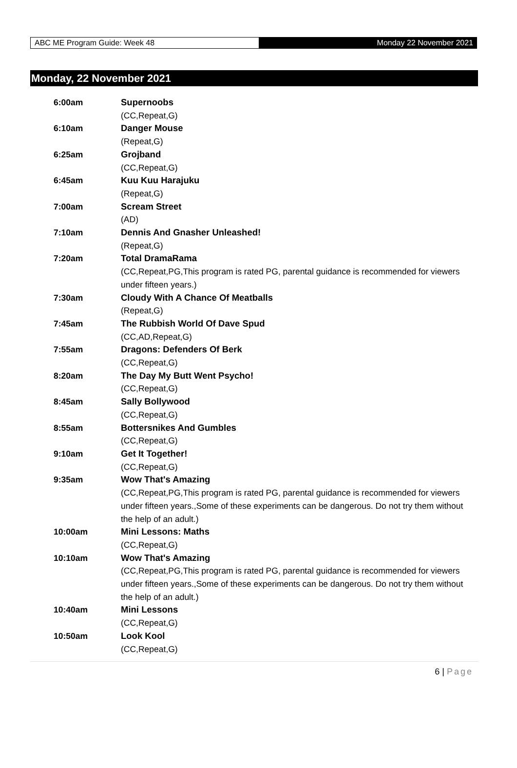ABC ME Program Guide: Week 48
Monday 22 November 2021
Monday, 22 November 2021
| 6:00am | Supernoobs (CC,Repeat,G) |
| 6:10am | Danger Mouse (Repeat,G) |
| 6:25am | Grojband (CC,Repeat,G) |
| 6:45am | Kuu Kuu Harajuku (Repeat,G) |
| 7:00am | Scream Street (AD) |
| 7:10am | Dennis And Gnasher Unleashed! (Repeat,G) |
| 7:20am | Total DramaRama (CC,Repeat,PG,This program is rated PG, parental guidance is recommended for viewers under fifteen years.) |
| 7:30am | Cloudy With A Chance Of Meatballs (Repeat,G) |
| 7:45am | The Rubbish World Of Dave Spud (CC,AD,Repeat,G) |
| 7:55am | Dragons: Defenders Of Berk (CC,Repeat,G) |
| 8:20am | The Day My Butt Went Psycho! (CC,Repeat,G) |
| 8:45am | Sally Bollywood (CC,Repeat,G) |
| 8:55am | Bottersnikes And Gumbles (CC,Repeat,G) |
| 9:10am | Get It Together! (CC,Repeat,G) |
| 9:35am | Wow That's Amazing (CC,Repeat,PG,This program is rated PG, parental guidance is recommended for viewers under fifteen years.,Some of these experiments can be dangerous. Do not try them without the help of an adult.) |
| 10:00am | Mini Lessons: Maths (CC,Repeat,G) |
| 10:10am | Wow That's Amazing (CC,Repeat,PG,This program is rated PG, parental guidance is recommended for viewers under fifteen years.,Some of these experiments can be dangerous. Do not try them without the help of an adult.) |
| 10:40am | Mini Lessons (CC,Repeat,G) |
| 10:50am | Look Kool (CC,Repeat,G) |
6 | Page